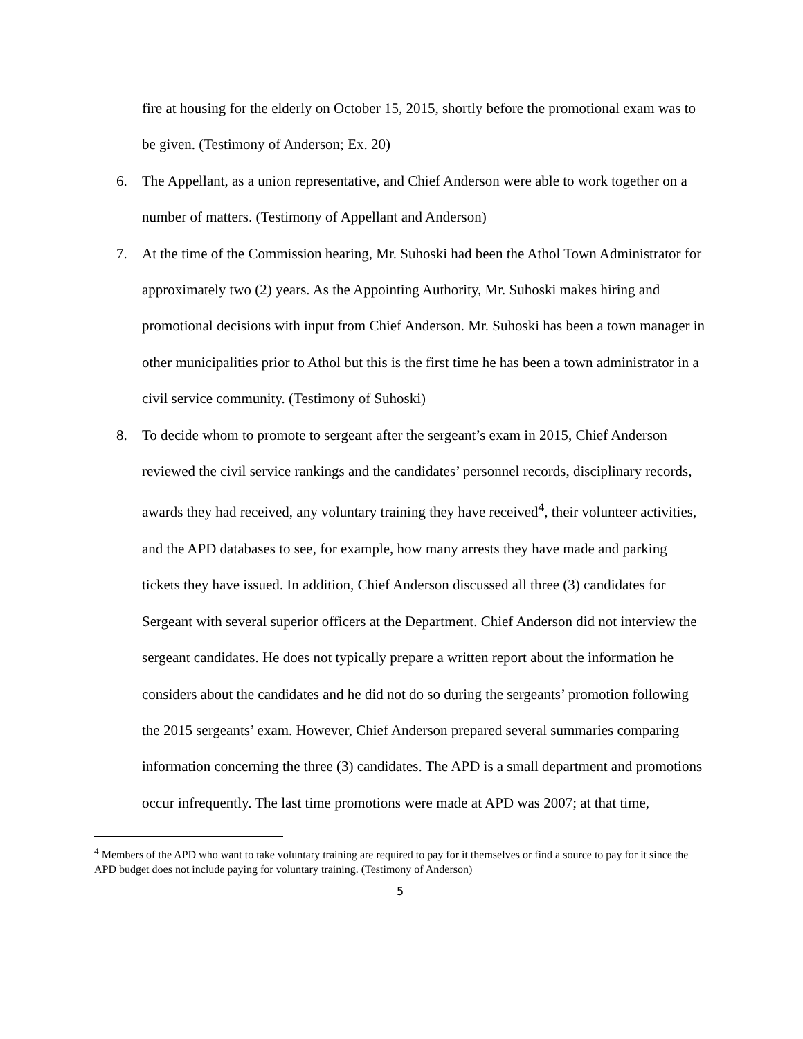fire at housing for the elderly on October 15, 2015, shortly before the promotional exam was to be given. (Testimony of Anderson; Ex. 20)
6. The Appellant, as a union representative, and Chief Anderson were able to work together on a number of matters. (Testimony of Appellant and Anderson)
7. At the time of the Commission hearing, Mr. Suhoski had been the Athol Town Administrator for approximately two (2) years. As the Appointing Authority, Mr. Suhoski makes hiring and promotional decisions with input from Chief Anderson. Mr. Suhoski has been a town manager in other municipalities prior to Athol but this is the first time he has been a town administrator in a civil service community. (Testimony of Suhoski)
8. To decide whom to promote to sergeant after the sergeant’s exam in 2015, Chief Anderson reviewed the civil service rankings and the candidates’ personnel records, disciplinary records, awards they had received, any voluntary training they have received<sup>4</sup>, their volunteer activities, and the APD databases to see, for example, how many arrests they have made and parking tickets they have issued. In addition, Chief Anderson discussed all three (3) candidates for Sergeant with several superior officers at the Department. Chief Anderson did not interview the sergeant candidates. He does not typically prepare a written report about the information he considers about the candidates and he did not do so during the sergeants’ promotion following the 2015 sergeants’ exam. However, Chief Anderson prepared several summaries comparing information concerning the three (3) candidates. The APD is a small department and promotions occur infrequently. The last time promotions were made at APD was 2007; at that time,
<sup>4</sup> Members of the APD who want to take voluntary training are required to pay for it themselves or find a source to pay for it since the APD budget does not include paying for voluntary training. (Testimony of Anderson)
5